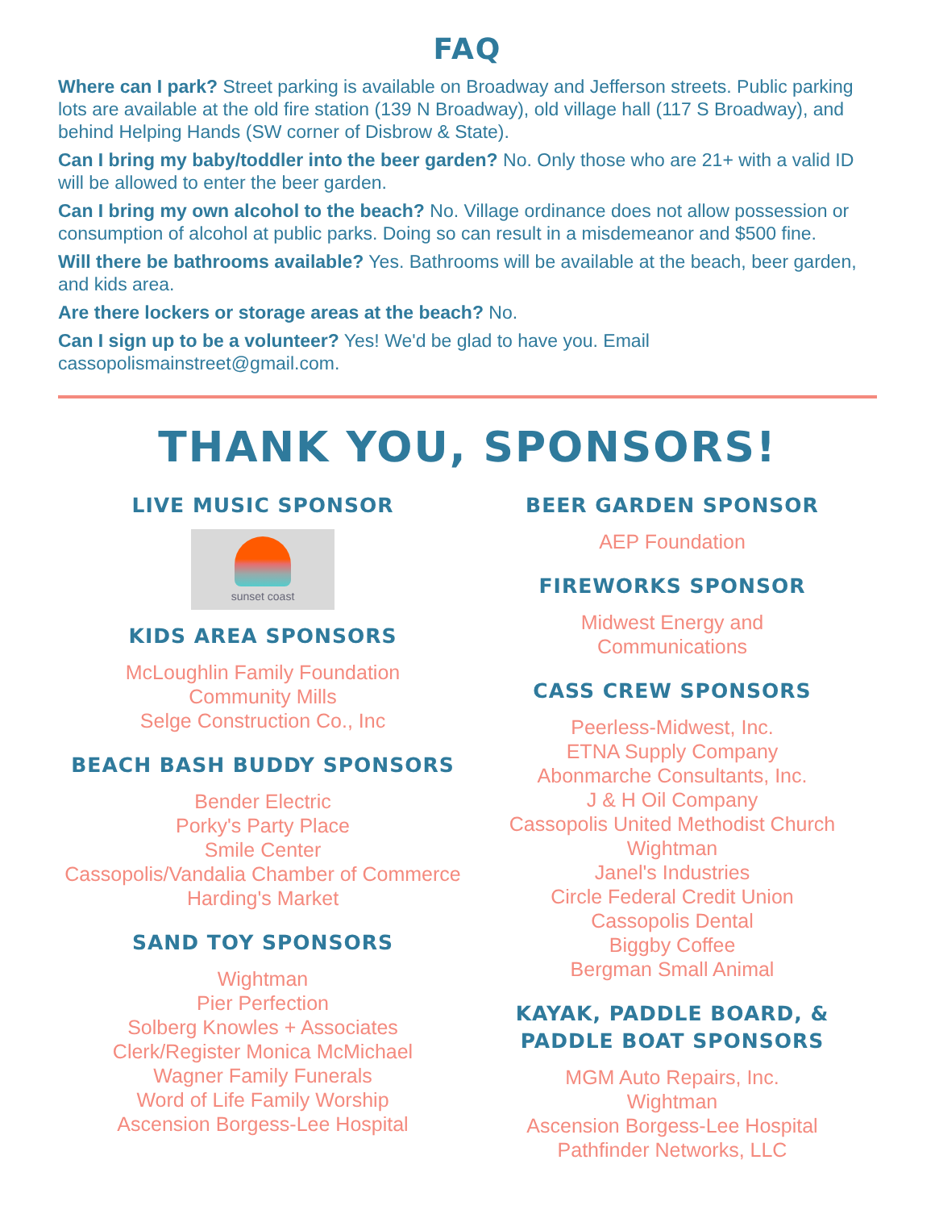FAQ
Where can I park? Street parking is available on Broadway and Jefferson streets. Public parking lots are available at the old fire station (139 N Broadway), old village hall (117 S Broadway), and behind Helping Hands (SW corner of Disbrow & State).
Can I bring my baby/toddler into the beer garden? No. Only those who are 21+ with a valid ID will be allowed to enter the beer garden.
Can I bring my own alcohol to the beach? No. Village ordinance does not allow possession or consumption of alcohol at public parks. Doing so can result in a misdemeanor and $500 fine.
Will there be bathrooms available? Yes. Bathrooms will be available at the beach, beer garden, and kids area.
Are there lockers or storage areas at the beach? No.
Can I sign up to be a volunteer? Yes! We'd be glad to have you. Email cassopolismainstreet@gmail.com.
THANK YOU, SPONSORS!
LIVE MUSIC SPONSOR
sunset coast
KIDS AREA SPONSORS
McLoughlin Family Foundation
Community Mills
Selge Construction Co., Inc
BEACH BASH BUDDY SPONSORS
Bender Electric
Porky's Party Place
Smile Center
Cassopolis/Vandalia Chamber of Commerce
Harding's Market
SAND TOY SPONSORS
Wightman
Pier Perfection
Solberg Knowles + Associates
Clerk/Register Monica McMichael
Wagner Family Funerals
Word of Life Family Worship
Ascension Borgess-Lee Hospital
BEER GARDEN SPONSOR
AEP Foundation
FIREWORKS SPONSOR
Midwest Energy and
Communications
CASS CREW SPONSORS
Peerless-Midwest, Inc.
ETNA Supply Company
Abonmarche Consultants, Inc.
J & H Oil Company
Cassopolis United Methodist Church
Wightman
Janel's Industries
Circle Federal Credit Union
Cassopolis Dental
Biggby Coffee
Bergman Small Animal
KAYAK, PADDLE BOARD, &
PADDLE BOAT SPONSORS
MGM Auto Repairs, Inc.
Wightman
Ascension Borgess-Lee Hospital
Pathfinder Networks, LLC